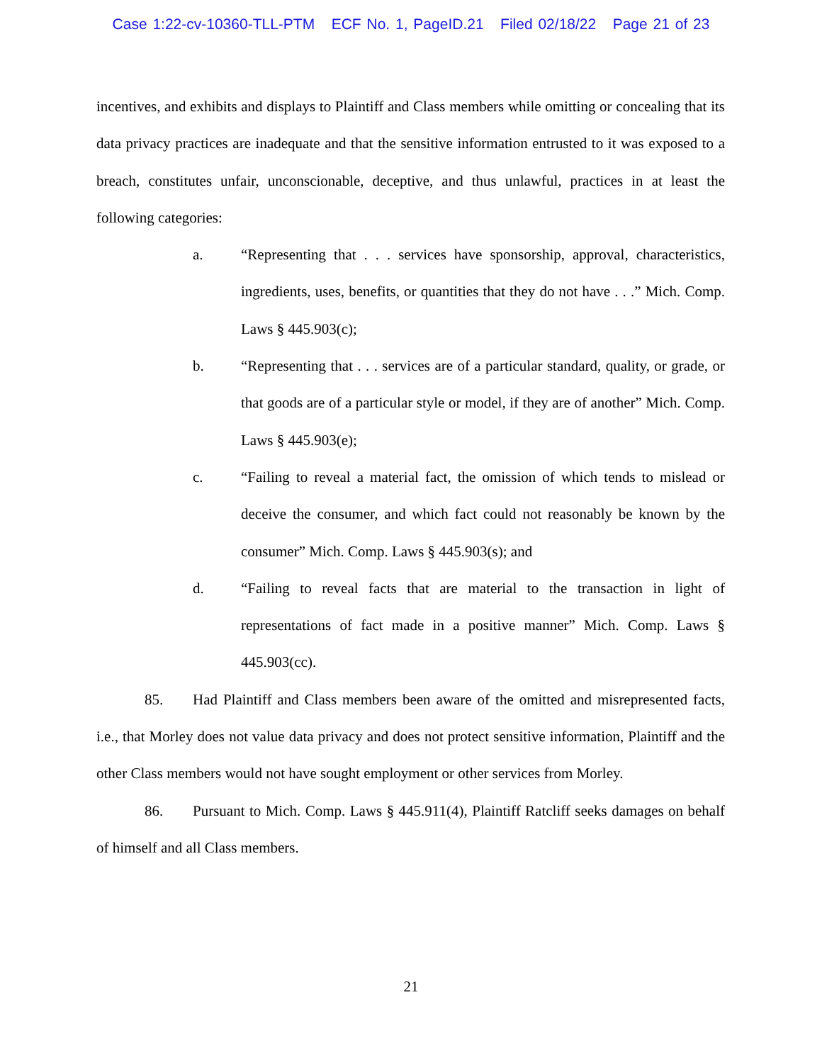Case 1:22-cv-10360-TLL-PTM ECF No. 1, PageID.21 Filed 02/18/22 Page 21 of 23
incentives, and exhibits and displays to Plaintiff and Class members while omitting or concealing that its data privacy practices are inadequate and that the sensitive information entrusted to it was exposed to a breach, constitutes unfair, unconscionable, deceptive, and thus unlawful, practices in at least the following categories:
a. “Representing that . . . services have sponsorship, approval, characteristics, ingredients, uses, benefits, or quantities that they do not have . . .” Mich. Comp. Laws § 445.903(c);
b. “Representing that . . . services are of a particular standard, quality, or grade, or that goods are of a particular style or model, if they are of another” Mich. Comp. Laws § 445.903(e);
c. “Failing to reveal a material fact, the omission of which tends to mislead or deceive the consumer, and which fact could not reasonably be known by the consumer” Mich. Comp. Laws § 445.903(s); and
d. “Failing to reveal facts that are material to the transaction in light of representations of fact made in a positive manner” Mich. Comp. Laws § 445.903(cc).
85. Had Plaintiff and Class members been aware of the omitted and misrepresented facts, i.e., that Morley does not value data privacy and does not protect sensitive information, Plaintiff and the other Class members would not have sought employment or other services from Morley.
86. Pursuant to Mich. Comp. Laws § 445.911(4), Plaintiff Ratcliff seeks damages on behalf of himself and all Class members.
21